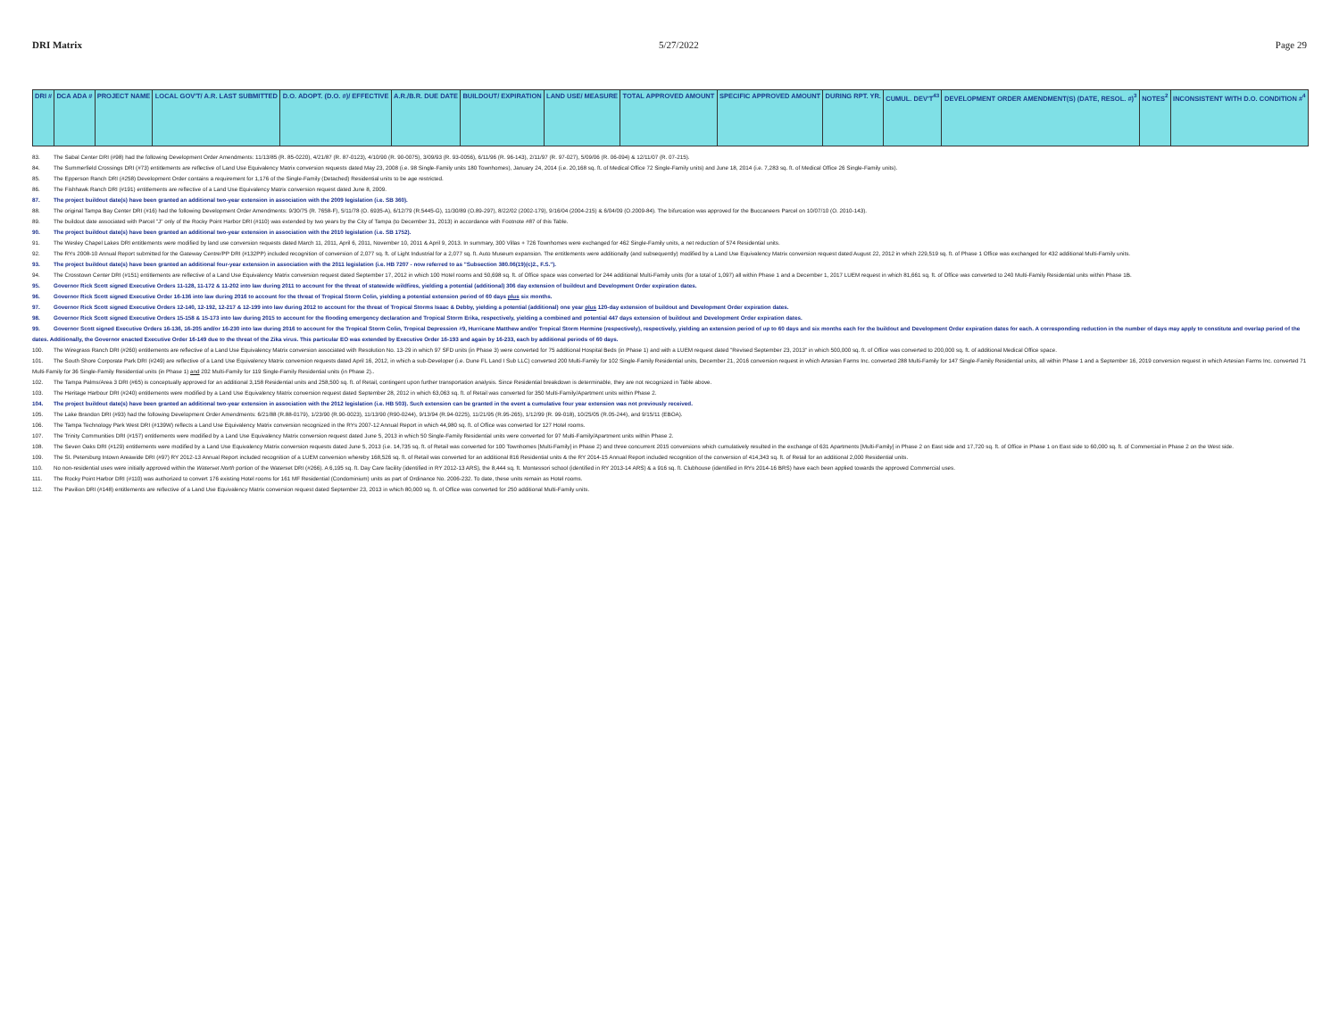DRI Matrix 5/27/2022 Page 29
| DRI # | DCA ADA # | PROJECT NAME | LOCAL GOV'T/ A.R. LAST SUBMITTED | D.O. ADOPT. (D.O. #)/ EFFECTIVE | A.R./B.R. DUE DATE | BUILDOUT/ EXPIRATION | LAND USE/ MEASURE | TOTAL APPROVED AMOUNT | SPECIFIC APPROVED AMOUNT | DURING RPT. YR. | CUMUL. DEV'T<sup>43</sup> | DEVELOPMENT ORDER AMENDMENT(S) (DATE, RESOL. #)<sup>3</sup> | NOTES<sup>2</sup> | INCONSISTENT WITH D.O. CONDITION #<sup>4</sup> |
| --- | --- | --- | --- | --- | --- | --- | --- | --- | --- | --- | --- | --- | --- | --- |
83. The Sabal Center DRI (#98) had the following Development Order Amendments: 11/13/85 (R. 85-0220), 4/21/87 (R. 87-0123), 4/10/90 (R. 90-0075), 3/09/93 (R. 93-0056), 6/11/96 (R. 96-143), 2/11/97 (R. 97-027), 5/09/06 (R. 06-094) & 12/11/07 (R. 07-215).
84. The Summerfield Crossings DRI (#73) entitlements are reflective of Land Use Equivalency Matrix conversion requests dated May 23, 2008 (i.e. 98 Single-Family units 180 Townhomes), January 24, 2014 (i.e. 20,168 sq. ft. of Medical Office 72 Single-Family units) and June 18, 2014 (i.e. 7,283 sq. ft. of Medical Office 26 Single-Family units).
85. The Epperson Ranch DRI (#258) Development Order contains a requirement for 1,176 of the Single-Family (Detached) Residential units to be age restricted.
86. The Fishhawk Ranch DRI (#191) entitlements are reflective of a Land Use Equivalency Matrix conversion request dated June 8, 2009.
87. The project buildout date(s) have been granted an additional two-year extension in association with the 2009 legislation (i.e. SB 360).
88. The original Tampa Bay Center DRI (#16) had the following Development Order Amendments: 9/30/75 (R. 7658-F), 5/11/78 (O. 6935-A), 6/12/79 (R.5445-G), 11/30/89 (O.89-297), 8/22/02 (2002-179), 9/16/04 (2004-215) & 6/04/09 (O.2009-84). The bifurcation was approved for the Buccaneers Parcel on 10/07/10 (O. 2010-143).
89. The buildout date associated with Parcel "J" only of the Rocky Point Harbor DRI (#110) was extended by two years by the City of Tampa (to December 31, 2013) in accordance with Footnote #87 of this Table.
90. The project buildout date(s) have been granted an additional two-year extension in association with the 2010 legislation (i.e. SB 1752).
91. The Wesley Chapel Lakes DRI entitlements were modified by land use conversion requests dated March 11, 2011, April 6, 2011, November 10, 2011 & April 9, 2013. In summary, 300 Villas + 726 Townhomes were exchanged for 462 Single-Family units, a net reduction of 574 Residential units.
92. The RYs 2008-10 Annual Report submitted for the Gateway Centre/PP DRI (#132PP) included recognition of conversion of 2,077 sq. ft. of Light Industrial for a 2,077 sq. ft. Auto Museum expansion. The entitlements were additionally (and subsequently) modified by a Land Use Equivalency Matrix conversion request dated August 22, 2012 in which 229,519 sq. ft. of Phase 1 Office was exchanged for 432 additional Multi-Family units.
93. The project buildout date(s) have been granted an additional four-year extension in association with the 2011 legislation (i.e. HB 7207 - now referred to as "Subsection 380.06(19)(c)2., F.S.").
94. The Crosstown Center DRI (#151) entitlements are reflective of a Land Use Equivalency Matrix conversion request dated September 17, 2012 in which 100 Hotel rooms and 50,698 sq. ft. of Office space was converted for 244 additional Multi-Family units (for a total of 1,097) all within Phase 1 and a December 1, 2017 LUEM request in which 81,661 sq. ft. of Office was converted to 240 Multi-Family Residential units within Phase 1B.
95. Governor Rick Scott signed Executive Orders 11-128, 11-172 & 11-202 into law during 2011 to account for the threat of statewide wildfires, yielding a potential (additional) 306 day extension of buildout and Development Order expiration dates.
96. Governor Rick Scott signed Executive Order 16-136 into law during 2016 to account for the threat of Tropical Storm Colin, yielding a potential extension period of 60 days plus six months.
97. Governor Rick Scott signed Executive Orders 12-140, 12-192, 12-217 & 12-199 into law during 2012 to account for the threat of Tropical Storms Isaac & Debby, yielding a potential (additional) one year plus 120-day extension of buildout and Development Order expiration dates.
98. Governor Rick Scott signed Executive Orders 15-158 & 15-173 into law during 2015 to account for the flooding emergency declaration and Tropical Storm Erika, respectively, yielding a combined and potential 447 days extension of buildout and Development Order expiration dates.
99. Governor Scott signed Executive Orders 16-136, 16-205 and/or 16-230 into law during 2016 to account for the Tropical Storm Colin, Tropical Depression #9, Hurricane Matthew and/or Tropical Storm Hermine (respectively), respectively, yielding an extension period of up to 60 days and six months each for the buildout and Development Order expiration dates for each. A corresponding reduction in the number of days may apply to constitute and overlap period of the dates. Additionally, the Governor enacted Executive Order 16-149 due to the threat of the Zika virus. This particular EO was extended by Executive Order 16-193 and again by 16-233, each by additional periods of 60 days.
100. The Wiregrass Ranch DRI (#260) entitlements are reflective of a Land Use Equivalency Matrix conversion associated with Resolution No. 13-29 in which 97 SFD units (in Phase 3) were converted for 75 additional Hospital Beds (in Phase 1) and with a LUEM request dated "Revised September 23, 2013" in which 500,000 sq. ft. of Office was converted to 200,000 sq. ft. of additional Medical Office space.
101. The South Shore Corporate Park DRI (#249) are reflective of a Land Use Equivalency Matrix conversion requests dated April 16, 2012, in which a sub-Developer (i.e. Dune FL Land I Sub LLC) converted 200 Multi-Family for 102 Single-Family Residential units, December 21, 2016 conversion request in which Artesian Farms Inc. converted 288 Multi-Family for 147 Single-Family Residential units, all within Phase 1 and a September 16, 2019 conversion request in which Artesian Farms Inc. converted 71 Multi-Family for 36 Single-Family Residential units (in Phase 1) and 202 Multi-Family for 119 Single-Family Residential units (in Phase 2)..
102. The Tampa Palms/Area 3 DRI (#65) is conceptually approved for an additional 3,158 Residential units and 258,500 sq. ft. of Retail, contingent upon further transportation analysis. Since Residential breakdown is determinable, they are not recognized in Table above.
103. The Heritage Harbour DRI (#240) entitlements were modified by a Land Use Equivalency Matrix conversion request dated September 28, 2012 in which 63,063 sq. ft. of Retail was converted for 350 Multi-Family/Apartment units within Phase 2.
104. The project buildout date(s) have been granted an additional two-year extension in association with the 2012 legislation (i.e. HB 503). Such extension can be granted in the event a cumulative four year extension was not previously received.
105. The Lake Brandon DRI (#93) had the following Development Order Amendments: 6/21/88 (R.88-0179), 1/23/90 (R.90-0023), 11/13/90 (R90-0244), 9/13/94 (R.94-0225), 11/21/95 (R.95-265), 1/12/99 (R. 99-018), 10/25/05 (R.05-244), and 9/15/11 (EBOA).
106. The Tampa Technology Park West DRI (#139W) reflects a Land Use Equivalency Matrix conversion recognized in the RYs 2007-12 Annual Report in which 44,980 sq. ft. of Office was converted for 127 Hotel rooms.
107. The Trinity Communities DRI (#157) entitlements were modified by a Land Use Equivalency Matrix conversion request dated June 5, 2013 in which 50 Single-Family Residential units were converted for 97 Multi-Family/Apartment units within Phase 2.
108. The Seven Oaks DRI (#129) entitlements were modified by a Land Use Equivalency Matrix conversion requests dated June 5, 2013 (i.e. 14,735 sq. ft. of Retail was converted for 100 Townhomes [Multi-Family] in Phase 2) and three concurrent 2015 conversions which cumulatively resulted in the exchange of 631 Apartments [Multi-Family] in Phase 2 on East side and 17,720 sq. ft. of Office in Phase 1 on East side to 60,000 sq. ft. of Commercial in Phase 2 on the West side.
109. The St. Petersburg Intown Areawide DRI (#97) RY 2012-13 Annual Report included recognition of a LUEM conversion whereby 168,526 sq. ft. of Retail was converted for an additional 816 Residential units & the RY 2014-15 Annual Report included recognition of the conversion of 414,343 sq. ft. of Retail for an additional 2,000 Residential units.
110. No non-residential uses were initially approved within the Waterset North portion of the Waterset DRI (#266). A 6,195 sq. ft. Day Care facility (identified in RY 2012-13 ARS), the 8,444 sq. ft. Montessori school (identified in RY 2013-14 ARS) & a 916 sq. ft. Clubhouse (identified in RYs 2014-16 BRS) have each been applied towards the approved Commercial uses.
111. The Rocky Point Harbor DRI (#110) was authorized to convert 176 existing Hotel rooms for 161 MF Residential (Condominium) units as part of Ordinance No. 2006-232. To date, these units remain as Hotel rooms.
112. The Pavilion DRI (#148) entitlements are reflective of a Land Use Equivalency Matrix conversion request dated September 23, 2013 in which 80,000 sq. ft. of Office was converted for 250 additional Multi-Family units.